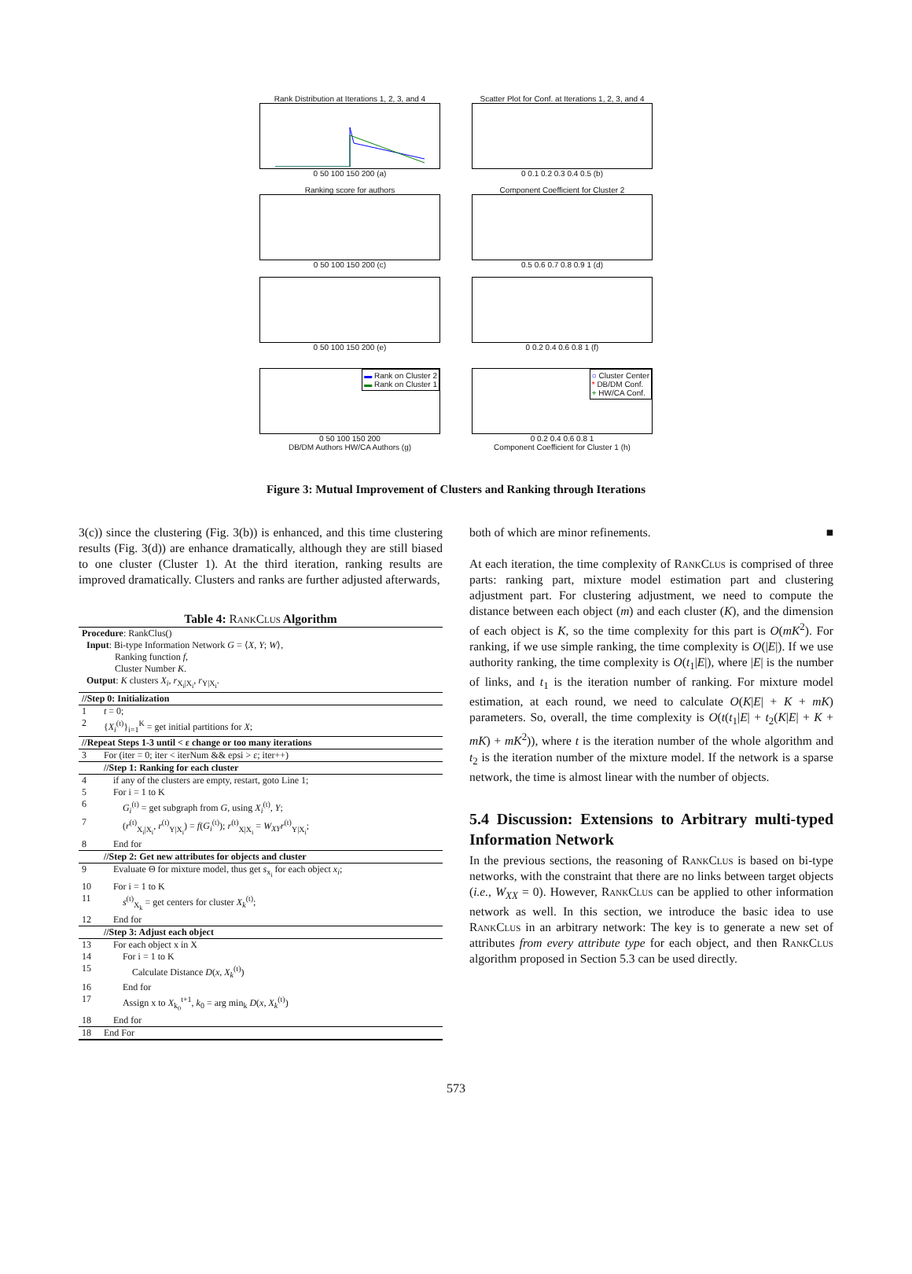Rank Distribution at Iterations 1, 2, 3, and 4
0 50 100 150 200 (a)
Scatter Plot for Conf. at Iterations 1, 2, 3, and 4
0 0.1 0.2 0.3 0.4 0.5 (b)
Ranking score for authors
0 50 100 150 200 (c)
Component Coefficient for Cluster 2
0.5 0.6 0.7 0.8 0.9 1 (d)
0 50 100 150 200 (e)
0 0.2 0.4 0.6 0.8 1 (f)
▬ Rank on Cluster 2
▬ Rank on Cluster 1
0 50 100 150 200
DB/DM Authors HW/CA Authors (g)
○ Cluster Center
* DB/DM Conf.
+ HW/CA Conf.
0 0.2 0.4 0.6 0.8 1
Component Coefficient for Cluster 1 (h)
Figure 3: Mutual Improvement of Clusters and Ranking through Iterations
3(c)) since the clustering (Fig. 3(b)) is enhanced, and this time clustering results (Fig. 3(d)) are enhance dramatically, although they are still biased to one cluster (Cluster 1). At the third iteration, ranking results are improved dramatically. Clusters and ranks are further adjusted afterwards,
Table 4: RankClus Algorithm
| Procedure : RankClus() Input : Bi-type Information Network G = ⟨ X , Y ; W ⟩, Ranking function f , Cluster Number K . Output : K clusters X<sub>i</sub> , r<sub>X<sub>i</sub>/X<sub>i</sub></sub>, r<sub>Y/X<sub>i</sub></sub>. | |
| //Step 0: Initialization | |
| 1 | t = 0; |
| 2 | { X<sub>i</sub><sup>(t)</sup>}<sub>i=1</sub><sup>K</sup> = get initial partitions for X ; |
| //Repeat Steps 1-3 until < ε change or too many iterations | |
| 3 | For (iter = 0; iter < iterNum && epsi > ε; iter++) |
| | //Step 1: Ranking for each cluster |
| 4 | if any of the clusters are empty, restart, goto Line 1; |
| 5 | For i = 1 to K |
| 6 | G<sub>i</sub><sup>(t)</sup> = get subgraph from G , using X<sub>i</sub><sup>(t)</sup>, Y ; |
| 7 | ( r<sup>(t)</sup><sub>X<sub>i</sub>/X<sub>i</sub></sub>, r<sup>(t)</sup><sub>Y/X<sub>i</sub></sub>) = f ( G<sub>i</sub><sup>(t)</sup>); r<sup>(t)</sup><sub>X/X<sub>i</sub></sub> = W<sub>XY</sub> r<sup>(t)</sup><sub>Y/X<sub>i</sub></sub>; |
| 8 | End for |
| | //Step 2: Get new attributes for objects and cluster |
| 9 | Evaluate Θ for mixture model, thus get s<sub>x<sub>i</sub></sub> for each object x<sub>i</sub> ; |
| 10 | For i = 1 to K |
| 11 | s<sup>(t)</sup><sub>X<sub>k</sub></sub> = get centers for cluster X<sub>k</sub><sup>(t)</sup>; |
| 12 | End for |
| | //Step 3: Adjust each object |
| 13 | For each object x in X |
| 14 | For i = 1 to K |
| 15 | Calculate Distance D ( x , X<sub>k</sub><sup>(t)</sup>) |
| 16 | End for |
| 17 | Assign x to X<sub>k<sub>0</sub></sub><sup>t+1</sup>, k<sub>0</sub> = arg min<sub>k</sub> D ( x , X<sub>k</sub><sup>(t)</sup>) |
| 18 | End for |
| 18 | End For |
both of which are minor refinements. ■
At each iteration, the time complexity of RankClus is comprised of three parts: ranking part, mixture model estimation part and clustering adjustment part. For clustering adjustment, we need to compute the distance between each object (m) and each cluster (K), and the dimension of each object is K, so the time complexity for this part is O(mK<sup>2</sup>). For ranking, if we use simple ranking, the time complexity is O(|E|). If we use authority ranking, the time complexity is O(t<sub>1</sub>|E|), where |E| is the number of links, and t<sub>1</sub> is the iteration number of ranking. For mixture model estimation, at each round, we need to calculate O(K|E| + K + mK) parameters. So, overall, the time complexity is O(t(t<sub>1</sub>|E| + t<sub>2</sub>(K|E| + K + mK) + mK<sup>2</sup>)), where t is the iteration number of the whole algorithm and t<sub>2</sub> is the iteration number of the mixture model. If the network is a sparse network, the time is almost linear with the number of objects.
5.4 Discussion: Extensions to Arbitrary multi-typed Information Network
In the previous sections, the reasoning of RankClus is based on bi-type networks, with the constraint that there are no links between target objects (i.e., W<sub>XX</sub> = 0). However, RankClus can be applied to other information network as well. In this section, we introduce the basic idea to use RankClus in an arbitrary network: The key is to generate a new set of attributes from every attribute type for each object, and then RankClus algorithm proposed in Section 5.3 can be used directly.
573